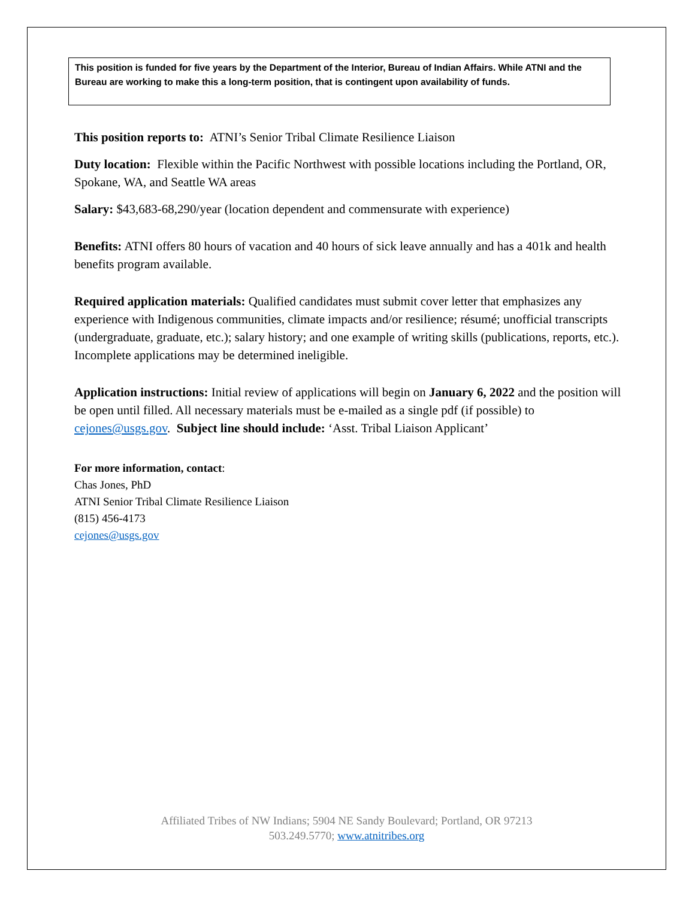This position is funded for five years by the Department of the Interior, Bureau of Indian Affairs. While ATNI and the Bureau are working to make this a long-term position, that is contingent upon availability of funds.
This position reports to: ATNI’s Senior Tribal Climate Resilience Liaison
Duty location: Flexible within the Pacific Northwest with possible locations including the Portland, OR, Spokane, WA, and Seattle WA areas
Salary: $43,683-68,290/year (location dependent and commensurate with experience)
Benefits: ATNI offers 80 hours of vacation and 40 hours of sick leave annually and has a 401k and health benefits program available.
Required application materials: Qualified candidates must submit cover letter that emphasizes any experience with Indigenous communities, climate impacts and/or resilience; résumé; unofficial transcripts (undergraduate, graduate, etc.); salary history; and one example of writing skills (publications, reports, etc.). Incomplete applications may be determined ineligible.
Application instructions: Initial review of applications will begin on January 6, 2022 and the position will be open until filled. All necessary materials must be e-mailed as a single pdf (if possible) to cejones@usgs.gov. Subject line should include: ‘Asst. Tribal Liaison Applicant’
For more information, contact:
Chas Jones, PhD
ATNI Senior Tribal Climate Resilience Liaison
(815) 456-4173
cejones@usgs.gov
Affiliated Tribes of NW Indians; 5904 NE Sandy Boulevard; Portland, OR 97213
503.249.5770; www.atnitribes.org